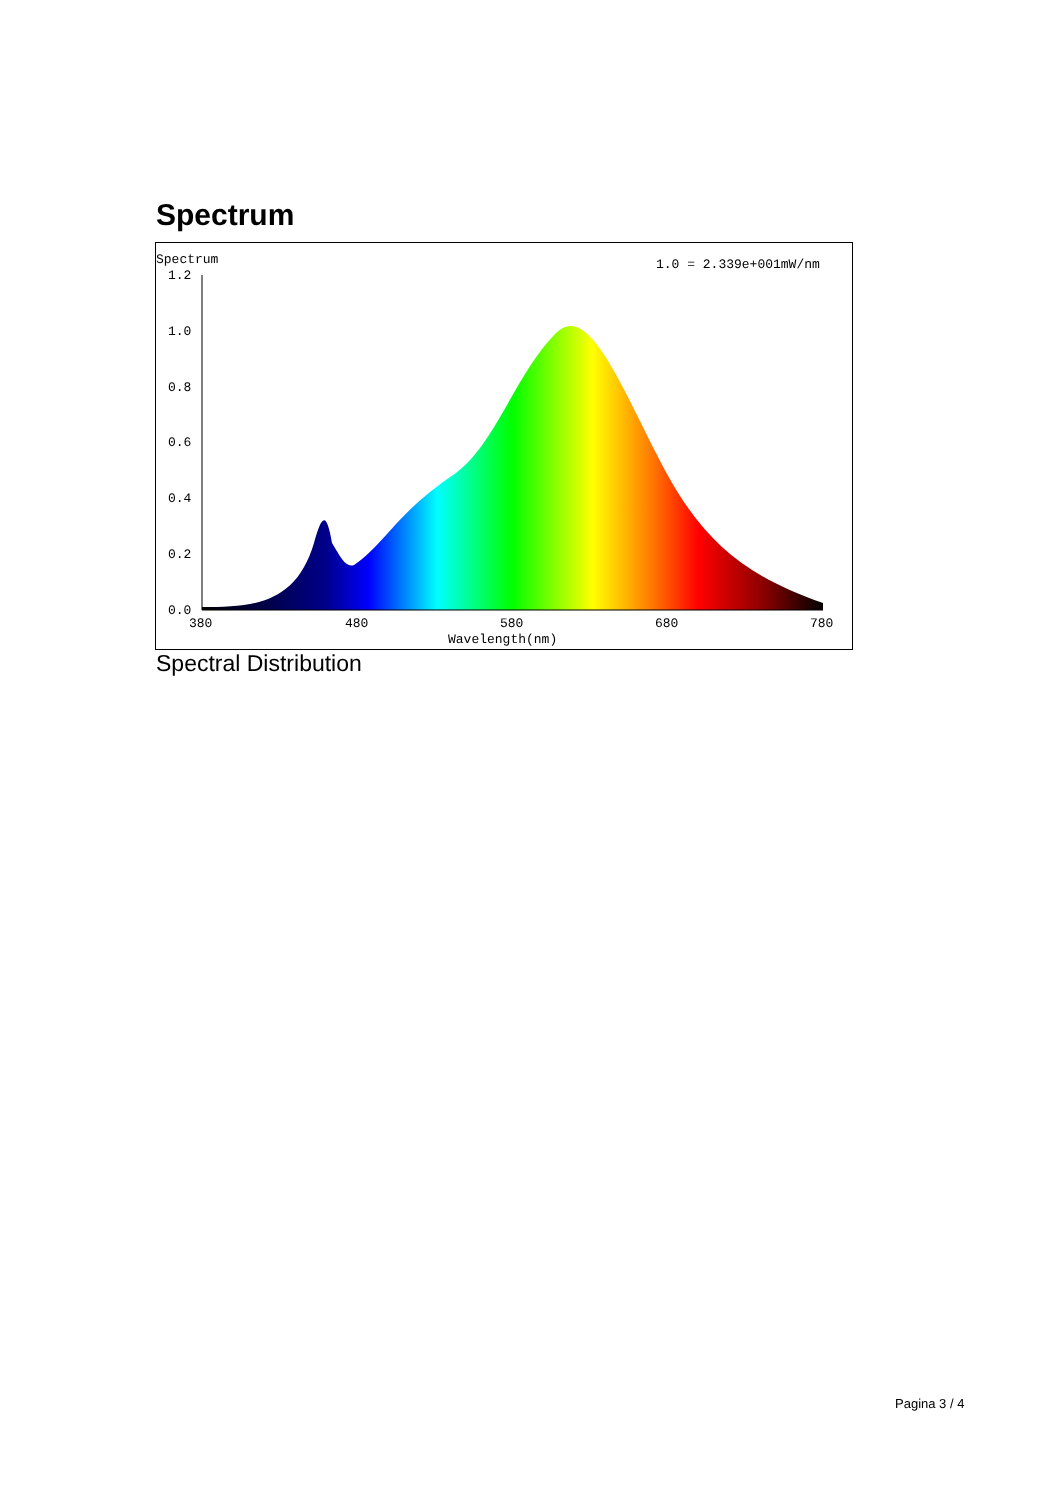Spectrum
Spectrum
1.0 = 2.339e+001mW/nm
1.2
1.0
0.8
0.6
0.4
0.2
0.0
380
480
580
680
780
Wavelength(nm)
Spectral Distribution
Pagina 3 / 4